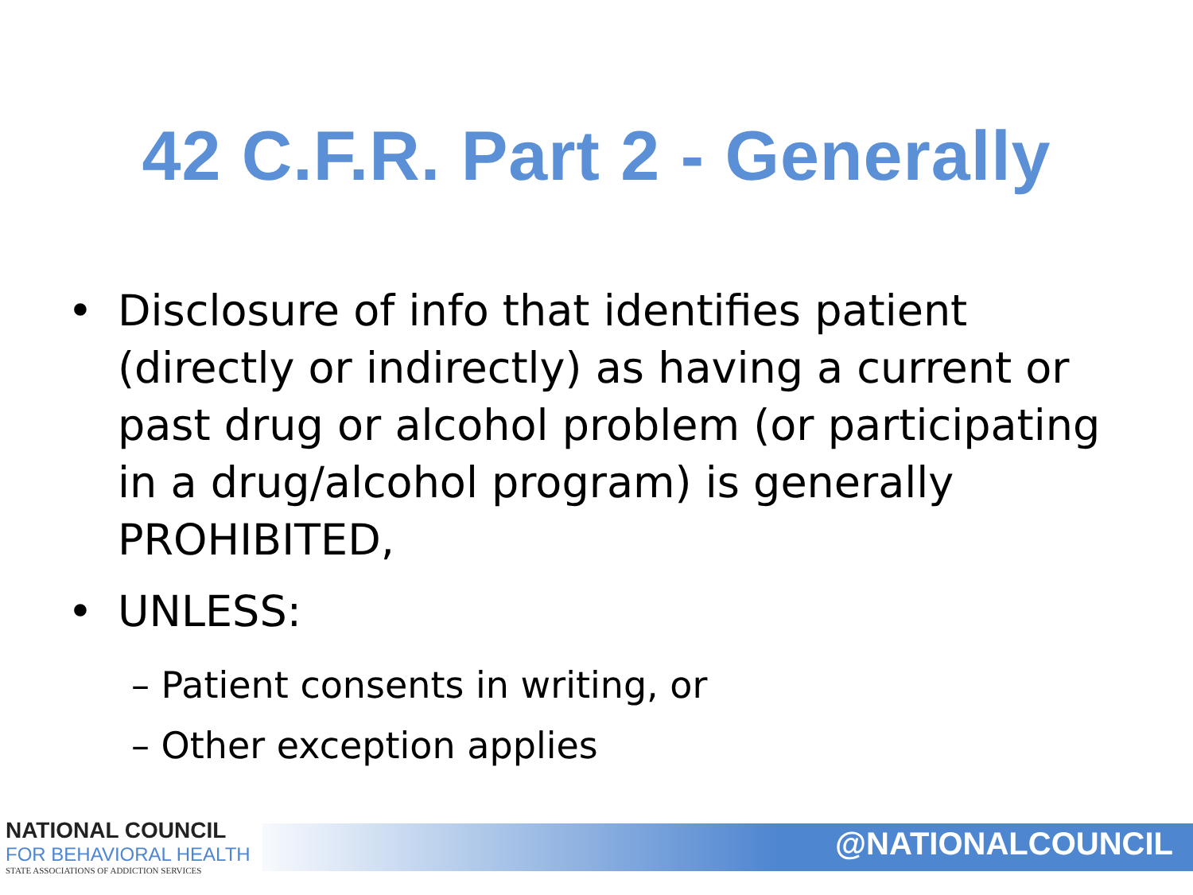42 C.F.R. Part 2 - Generally
• Disclosure of info that identifies patient (directly or indirectly) as having a current or past drug or alcohol problem (or participating in a drug/alcohol program) is generally PROHIBITED,
• UNLESS:
– Patient consents in writing, or
– Other exception applies
NATIONAL COUNCIL
FOR BEHAVIORAL HEALTH
STATE ASSOCIATIONS OF ADDICTION SERVICES
@NATIONALCOUNCIL